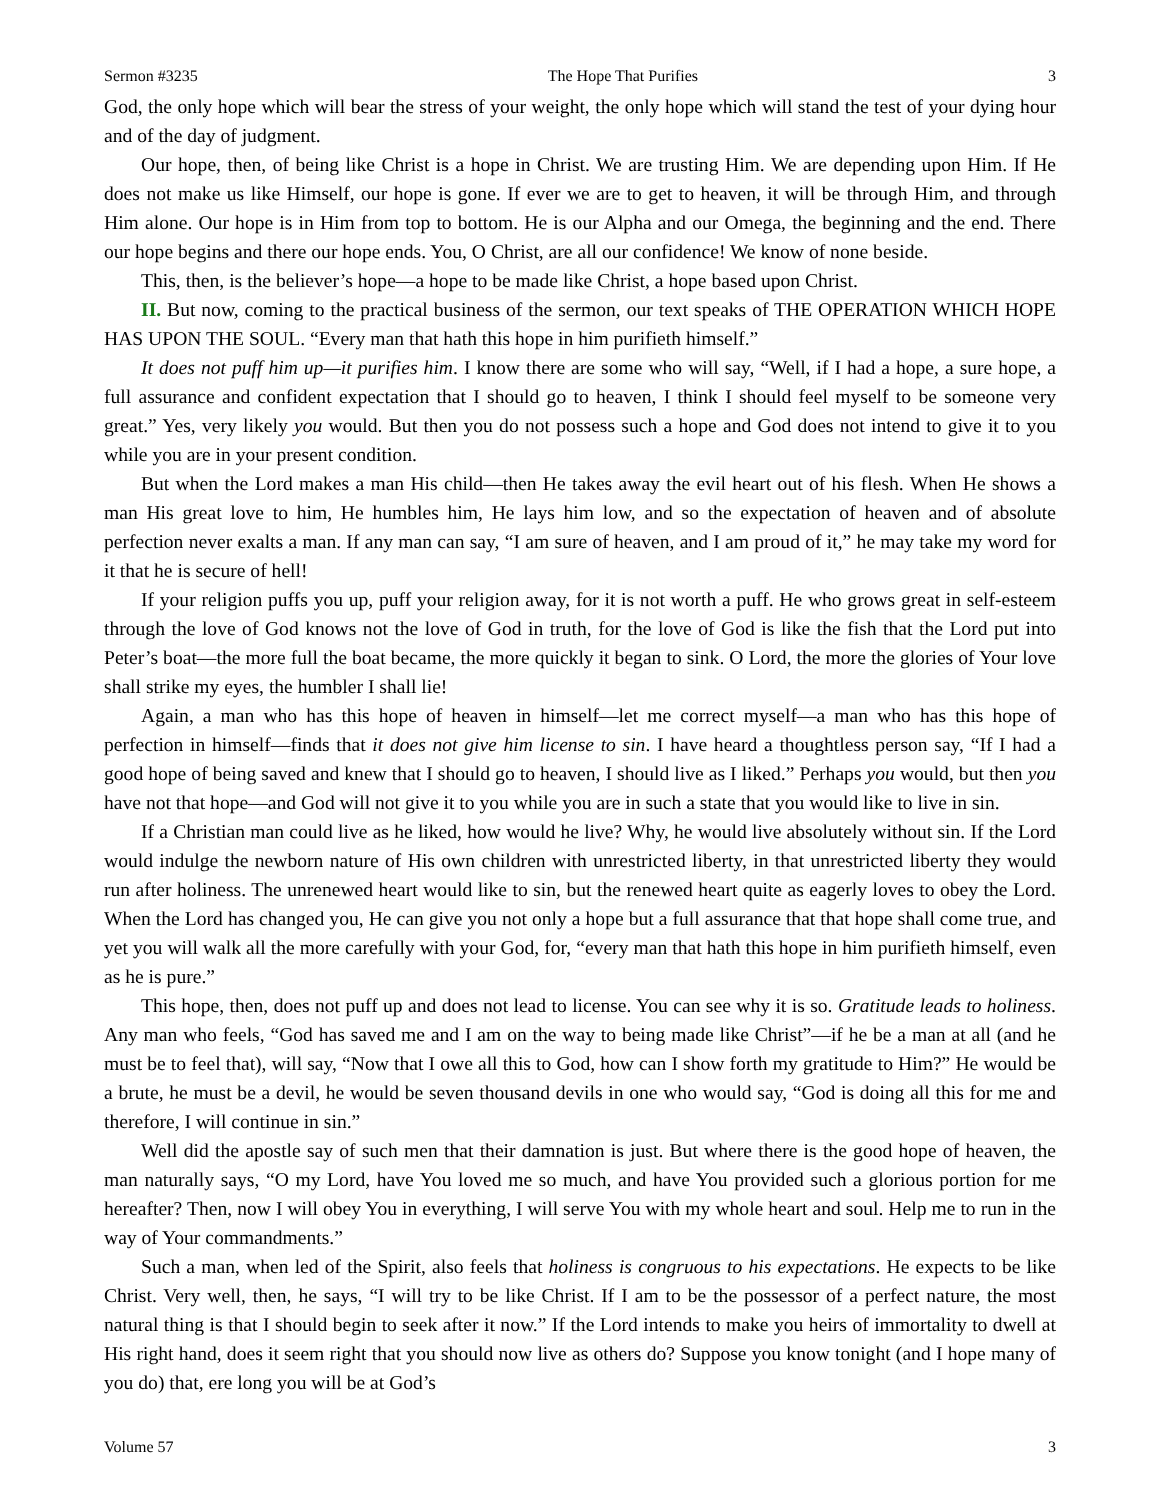Sermon #3235 The Hope That Purifies 3
God, the only hope which will bear the stress of your weight, the only hope which will stand the test of your dying hour and of the day of judgment.
Our hope, then, of being like Christ is a hope in Christ. We are trusting Him. We are depending upon Him. If He does not make us like Himself, our hope is gone. If ever we are to get to heaven, it will be through Him, and through Him alone. Our hope is in Him from top to bottom. He is our Alpha and our Omega, the beginning and the end. There our hope begins and there our hope ends. You, O Christ, are all our confidence! We know of none beside.
This, then, is the believer’s hope—a hope to be made like Christ, a hope based upon Christ.
II. But now, coming to the practical business of the sermon, our text speaks of THE OPERATION WHICH HOPE HAS UPON THE SOUL. “Every man that hath this hope in him purifieth himself.”
It does not puff him up—it purifies him. I know there are some who will say, “Well, if I had a hope, a sure hope, a full assurance and confident expectation that I should go to heaven, I think I should feel myself to be someone very great.” Yes, very likely you would. But then you do not possess such a hope and God does not intend to give it to you while you are in your present condition.
But when the Lord makes a man His child—then He takes away the evil heart out of his flesh. When He shows a man His great love to him, He humbles him, He lays him low, and so the expectation of heaven and of absolute perfection never exalts a man. If any man can say, “I am sure of heaven, and I am proud of it,” he may take my word for it that he is secure of hell!
If your religion puffs you up, puff your religion away, for it is not worth a puff. He who grows great in self-esteem through the love of God knows not the love of God in truth, for the love of God is like the fish that the Lord put into Peter’s boat—the more full the boat became, the more quickly it began to sink. O Lord, the more the glories of Your love shall strike my eyes, the humbler I shall lie!
Again, a man who has this hope of heaven in himself—let me correct myself—a man who has this hope of perfection in himself—finds that it does not give him license to sin. I have heard a thoughtless person say, “If I had a good hope of being saved and knew that I should go to heaven, I should live as I liked.” Perhaps you would, but then you have not that hope—and God will not give it to you while you are in such a state that you would like to live in sin.
If a Christian man could live as he liked, how would he live? Why, he would live absolutely without sin. If the Lord would indulge the newborn nature of His own children with unrestricted liberty, in that unrestricted liberty they would run after holiness. The unrenewed heart would like to sin, but the renewed heart quite as eagerly loves to obey the Lord. When the Lord has changed you, He can give you not only a hope but a full assurance that that hope shall come true, and yet you will walk all the more carefully with your God, for, “every man that hath this hope in him purifieth himself, even as he is pure.”
This hope, then, does not puff up and does not lead to license. You can see why it is so. Gratitude leads to holiness. Any man who feels, “God has saved me and I am on the way to being made like Christ”—if he be a man at all (and he must be to feel that), will say, “Now that I owe all this to God, how can I show forth my gratitude to Him?” He would be a brute, he must be a devil, he would be seven thousand devils in one who would say, “God is doing all this for me and therefore, I will continue in sin.”
Well did the apostle say of such men that their damnation is just. But where there is the good hope of heaven, the man naturally says, “O my Lord, have You loved me so much, and have You provided such a glorious portion for me hereafter? Then, now I will obey You in everything, I will serve You with my whole heart and soul. Help me to run in the way of Your commandments.”
Such a man, when led of the Spirit, also feels that holiness is congruous to his expectations. He expects to be like Christ. Very well, then, he says, “I will try to be like Christ. If I am to be the possessor of a perfect nature, the most natural thing is that I should begin to seek after it now.” If the Lord intends to make you heirs of immortality to dwell at His right hand, does it seem right that you should now live as others do? Suppose you know tonight (and I hope many of you do) that, ere long you will be at God’s
Volume 57 3